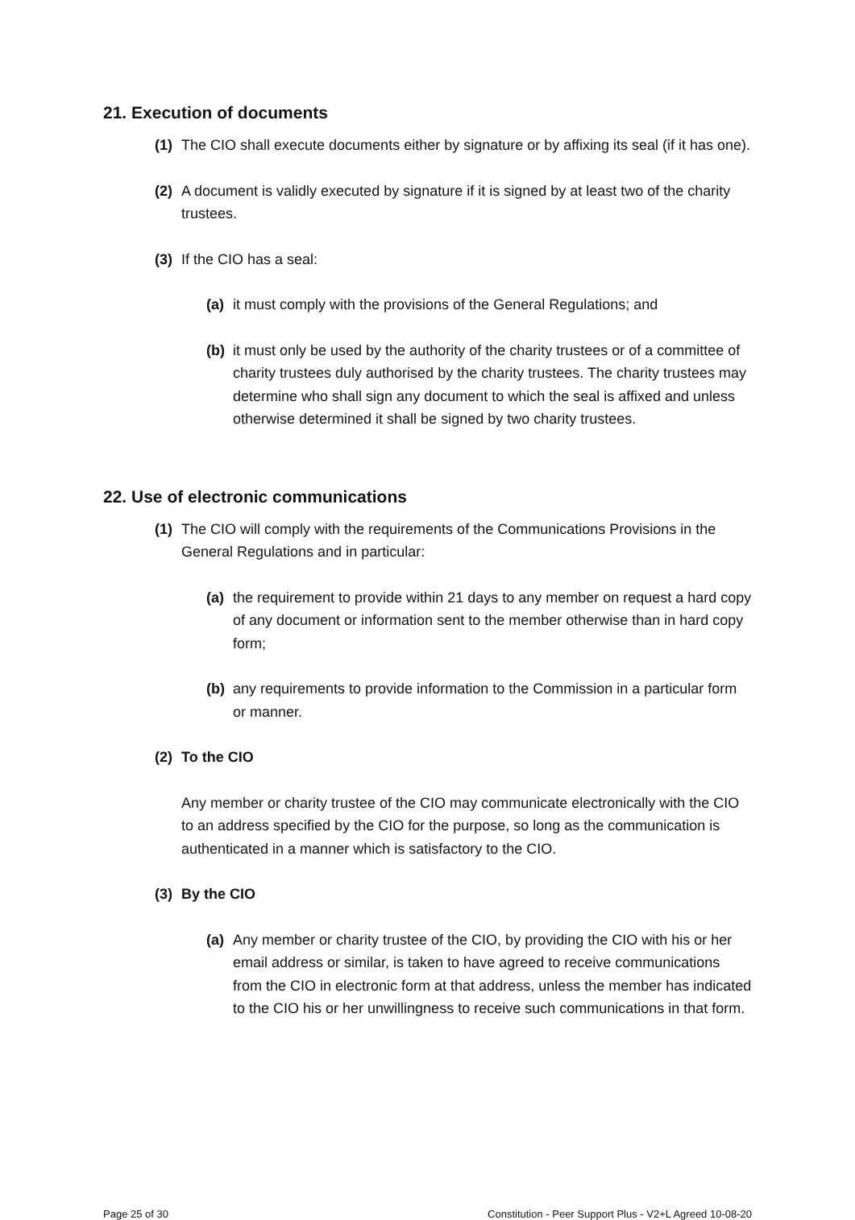21. Execution of documents
(1) The CIO shall execute documents either by signature or by affixing its seal (if it has one).
(2) A document is validly executed by signature if it is signed by at least two of the charity trustees.
(3) If the CIO has a seal:
(a) it must comply with the provisions of the General Regulations; and
(b) it must only be used by the authority of the charity trustees or of a committee of charity trustees duly authorised by the charity trustees. The charity trustees may determine who shall sign any document to which the seal is affixed and unless otherwise determined it shall be signed by two charity trustees.
22. Use of electronic communications
(1) The CIO will comply with the requirements of the Communications Provisions in the General Regulations and in particular:
(a) the requirement to provide within 21 days to any member on request a hard copy of any document or information sent to the member otherwise than in hard copy form;
(b) any requirements to provide information to the Commission in a particular form or manner.
(2) To the CIO
Any member or charity trustee of the CIO may communicate electronically with the CIO to an address specified by the CIO for the purpose, so long as the communication is authenticated in a manner which is satisfactory to the CIO.
(3) By the CIO
(a) Any member or charity trustee of the CIO, by providing the CIO with his or her email address or similar, is taken to have agreed to receive communications from the CIO in electronic form at that address, unless the member has indicated to the CIO his or her unwillingness to receive such communications in that form.
Page 25 of 30 Constitution - Peer Support Plus - V2+L Agreed 10-08-20